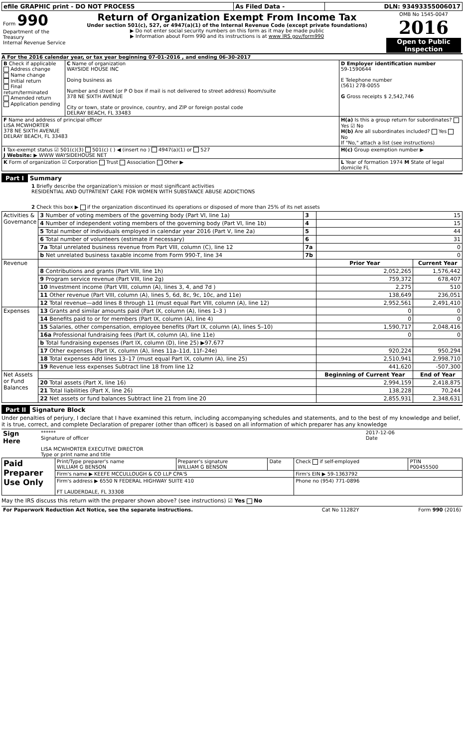| efile GRAPHIC print - DO NOT PROCESS | As Filed Data - | DLN: 93493355006017 |
| Form 990 Department of the Treasury Internal Revenue Service | Return of Organization Exempt From Income Tax Under section 501(c), 527, or 4947(a)(1) of the Internal Revenue Code (except private foundations) ▶ Do not enter social security numbers on this form as it may be made public ▶ Information about Form 990 and its instructions is at www IRS gov/form990 | OMB No 1545-0047 2016 Open to Public Inspection |
A For the 2016 calendar year, or tax year beginning 07-01-2016 , and ending 06-30-2017
| B Check if applicable Address change Name change Initial return Final return/terminated Amended return Application pending | C Name of organization WAYSIDE HOUSE INC Doing business as Number and street (or P O box if mail is not delivered to street address) Room/suite 378 NE SIXTH AVENUE City or town, state or province, country, and ZIP or foreign postal code DELRAY BEACH, FL 33483 | D Employer identification number 59-1590644 E Telephone number (561) 278-0055 G Gross receipts $ 2,542,746 |
| F Name and address of principal officer LISA MCWHORTER 378 NE SIXTH AVENUE DELRAY BEACH, FL 33483 | | H(a) Is this a group return for subordinates? Yes ☑ No H(b) Are all subordinates included? Yes No If "No," attach a list (see instructions) |
| I Tax-exempt status ☑ 501(c)(3) 501(c) ( ) ◀ (insert no ) 4947(a)(1) or 527 J Website: ▶ WWW WAYSIDEHOUSE NET | | H(c) Group exemption number ▶ |
| K Form of organization ☑ Corporation Trust Association Other ▶ | | L Year of formation 1974 M State of legal domicile FL |
Part I Summary
1 Briefly describe the organization's mission or most significant activities
RESIDENTIAL AND OUTPATIENT CARE FOR WOMEN WITH SUBSTANCE ABUSE ADDICTIONS
2 Check this box ▶ if the organization discontinued its operations or disposed of more than 25% of its net assets
| Activities & Governance | 3 Number of voting members of the governing body (Part VI, line 1a) | 3 | 15 | |
| | 4 Number of independent voting members of the governing body (Part VI, line 1b) | 4 | 15 | |
| | 5 Total number of individuals employed in calendar year 2016 (Part V, line 2a) | 5 | 44 | |
| | 6 Total number of volunteers (estimate if necessary) | 6 | 31 | |
| | 7a Total unrelated business revenue from Part VIII, column (C), line 12 | 7a | 0 | |
| | b Net unrelated business taxable income from Form 990-T, line 34 | 7b | 0 | |
| Revenue | | | Prior Year | Current Year |
| | 8 Contributions and grants (Part VIII, line 1h) | | 2,052,265 | 1,576,442 |
| | 9 Program service revenue (Part VIII, line 2g) | | 759,372 | 678,407 |
| | 10 Investment income (Part VIII, column (A), lines 3, 4, and 7d ) | | 2,275 | 510 |
| | 11 Other revenue (Part VIII, column (A), lines 5, 6d, 8c, 9c, 10c, and 11e) | | 138,649 | 236,051 |
| | 12 Total revenue—add lines 8 through 11 (must equal Part VIII, column (A), line 12) | | 2,952,561 | 2,491,410 |
| Expenses | 13 Grants and similar amounts paid (Part IX, column (A), lines 1–3 ) | | 0 | 0 |
| | 14 Benefits paid to or for members (Part IX, column (A), line 4) | | 0 | 0 |
| | 15 Salaries, other compensation, employee benefits (Part IX, column (A), lines 5–10) | | 1,590,717 | 2,048,416 |
| | 16a Professional fundraising fees (Part IX, column (A), line 11e) | | 0 | 0 |
| | b Total fundraising expenses (Part IX, column (D), line 25) ▶97,677 | | | |
| | 17 Other expenses (Part IX, column (A), lines 11a–11d, 11f–24e) | | 920,224 | 950,294 |
| | 18 Total expenses Add lines 13–17 (must equal Part IX, column (A), line 25) | | 2,510,941 | 2,998,710 |
| | 19 Revenue less expenses Subtract line 18 from line 12 | | 441,620 | -507,300 |
| Net Assets or Fund Balances | | | Beginning of Current Year | End of Year |
| | 20 Total assets (Part X, line 16) | | 2,994,159 | 2,418,875 |
| | 21 Total liabilities (Part X, line 26) | | 138,228 | 70,244 |
| | 22 Net assets or fund balances Subtract line 21 from line 20 | | 2,855,931 | 2,348,631 |
Part II Signature Block
Under penalties of perjury, I declare that I have examined this return, including accompanying schedules and statements, and to the best of my knowledge and belief, it is true, correct, and complete Declaration of preparer (other than officer) is based on all information of which preparer has any knowledge
| Sign Here | ****** Signature of officer LISA MCWHORTER EXECUTIVE DIRECTOR Type or print name and title | 2017-12-06 Date |
| Paid Preparer Use Only | Print/Type preparer's name WILLIAM G BENSON | Preparer's signature WILLIAM G BENSON | Date | Check if self-employed | PTIN P00455500 |
| | Firm's name ▶ KEEFE MCCULLOUGH & CO LLP CPA'S | | | Firm's EIN ▶ 59-1363792 | |
| | Firm's address ▶ 6550 N FEDERAL HIGHWAY SUITE 410 FT LAUDERDALE, FL 33308 | | | Phone no (954) 771-0896 | |
May the IRS discuss this return with the preparer shown above? (see instructions) ☑ Yes No
| For Paperwork Reduction Act Notice, see the separate instructions. | Cat No 11282Y | Form 990 (2016) |